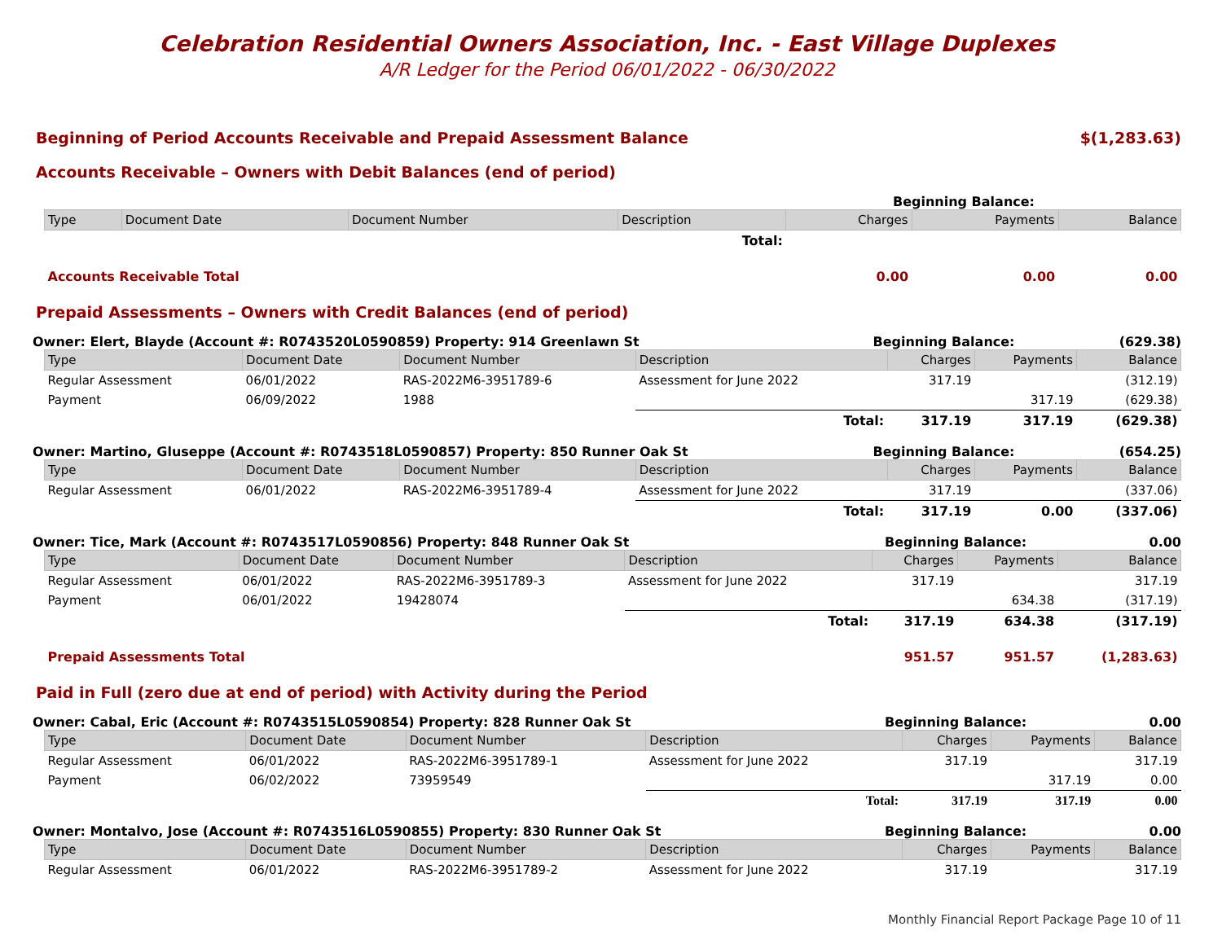Celebration Residential Owners Association, Inc. - East Village Duplexes
A/R Ledger for the Period 06/01/2022 - 06/30/2022
Beginning of Period Accounts Receivable and Prepaid Assessment Balance $(1,283.63)
Accounts Receivable – Owners with Debit Balances (end of period)
Beginning Balance:
| Type | Document Date | Document Number | Description | Charges | Payments | Balance |
| --- | --- | --- | --- | --- | --- | --- |
| | | | Total: | | | |
| Accounts Receivable Total | | | | 0.00 | 0.00 | 0.00 |
Prepaid Assessments – Owners with Credit Balances (end of period)
Owner: Elert, Blayde (Account #: R0743520L0590859) Property: 914 Greenlawn St Beginning Balance: (629.38)
| Type | Document Date | Document Number | Description | Charges | Payments | Balance |
| --- | --- | --- | --- | --- | --- | --- |
| Regular Assessment | 06/01/2022 | RAS-2022M6-3951789-6 | Assessment for June 2022 | 317.19 | | (312.19) |
| Payment | 06/09/2022 | 1988 | | | 317.19 | (629.38) |
| | | | Total: | 317.19 | 317.19 | (629.38) |
Owner: Martino, Gluseppe (Account #: R0743518L0590857) Property: 850 Runner Oak St Beginning Balance: (654.25)
| Type | Document Date | Document Number | Description | Charges | Payments | Balance |
| --- | --- | --- | --- | --- | --- | --- |
| Regular Assessment | 06/01/2022 | RAS-2022M6-3951789-4 | Assessment for June 2022 | 317.19 | | (337.06) |
| | | | Total: | 317.19 | 0.00 | (337.06) |
Owner: Tice, Mark (Account #: R0743517L0590856) Property: 848 Runner Oak St Beginning Balance: 0.00
| Type | Document Date | Document Number | Description | Charges | Payments | Balance |
| --- | --- | --- | --- | --- | --- | --- |
| Regular Assessment | 06/01/2022 | RAS-2022M6-3951789-3 | Assessment for June 2022 | 317.19 | | 317.19 |
| Payment | 06/01/2022 | 19428074 | | | 634.38 | (317.19) |
| | | | Total: | 317.19 | 634.38 | (317.19) |
| Prepaid Assessments Total | | | | 951.57 | 951.57 | (1,283.63) |
Paid in Full (zero due at end of period) with Activity during the Period
Owner: Cabal, Eric (Account #: R0743515L0590854) Property: 828 Runner Oak St Beginning Balance: 0.00
| Type | Document Date | Document Number | Description | Charges | Payments | Balance |
| --- | --- | --- | --- | --- | --- | --- |
| Regular Assessment | 06/01/2022 | RAS-2022M6-3951789-1 | Assessment for June 2022 | 317.19 | | 317.19 |
| Payment | 06/02/2022 | 73959549 | | | 317.19 | 0.00 |
| | | | Total: | 317.19 | 317.19 | 0.00 |
Owner: Montalvo, Jose (Account #: R0743516L0590855) Property: 830 Runner Oak St Beginning Balance: 0.00
| Type | Document Date | Document Number | Description | Charges | Payments | Balance |
| --- | --- | --- | --- | --- | --- | --- |
| Regular Assessment | 06/01/2022 | RAS-2022M6-3951789-2 | Assessment for June 2022 | 317.19 | | 317.19 |
Monthly Financial Report Package Page 10 of 11